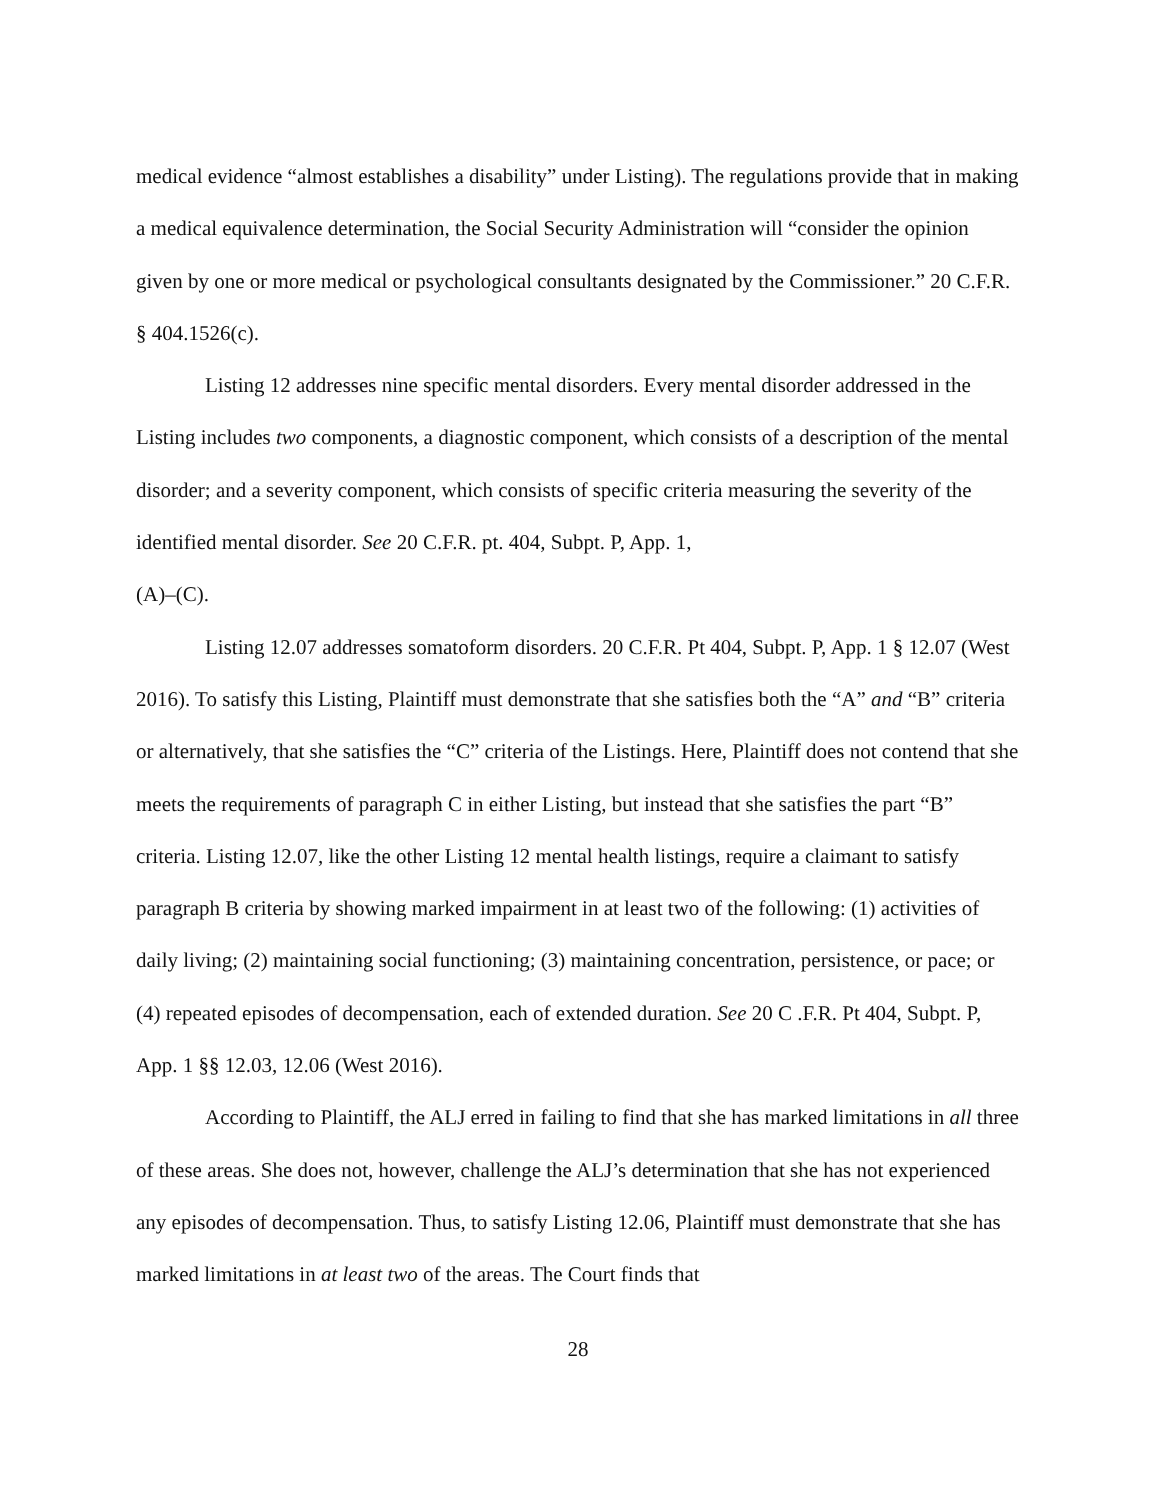medical evidence “almost establishes a disability” under Listing). The regulations provide that in making a medical equivalence determination, the Social Security Administration will “consider the opinion given by one or more medical or psychological consultants designated by the Commissioner.” 20 C.F.R. § 404.1526(c).
Listing 12 addresses nine specific mental disorders. Every mental disorder addressed in the Listing includes two components, a diagnostic component, which consists of a description of the mental disorder; and a severity component, which consists of specific criteria measuring the severity of the identified mental disorder. See 20 C.F.R. pt. 404, Subpt. P, App. 1,
(A)–(C).
Listing 12.07 addresses somatoform disorders. 20 C.F.R. Pt 404, Subpt. P, App. 1 § 12.07 (West 2016). To satisfy this Listing, Plaintiff must demonstrate that she satisfies both the “A” and “B” criteria or alternatively, that she satisfies the “C” criteria of the Listings. Here, Plaintiff does not contend that she meets the requirements of paragraph C in either Listing, but instead that she satisfies the part “B” criteria. Listing 12.07, like the other Listing 12 mental health listings, require a claimant to satisfy paragraph B criteria by showing marked impairment in at least two of the following: (1) activities of daily living; (2) maintaining social functioning; (3) maintaining concentration, persistence, or pace; or (4) repeated episodes of decompensation, each of extended duration. See 20 C .F.R. Pt 404, Subpt. P, App. 1 §§ 12.03, 12.06 (West 2016).
According to Plaintiff, the ALJ erred in failing to find that she has marked limitations in all three of these areas. She does not, however, challenge the ALJ’s determination that she has not experienced any episodes of decompensation. Thus, to satisfy Listing 12.06, Plaintiff must demonstrate that she has marked limitations in at least two of the areas. The Court finds that
28